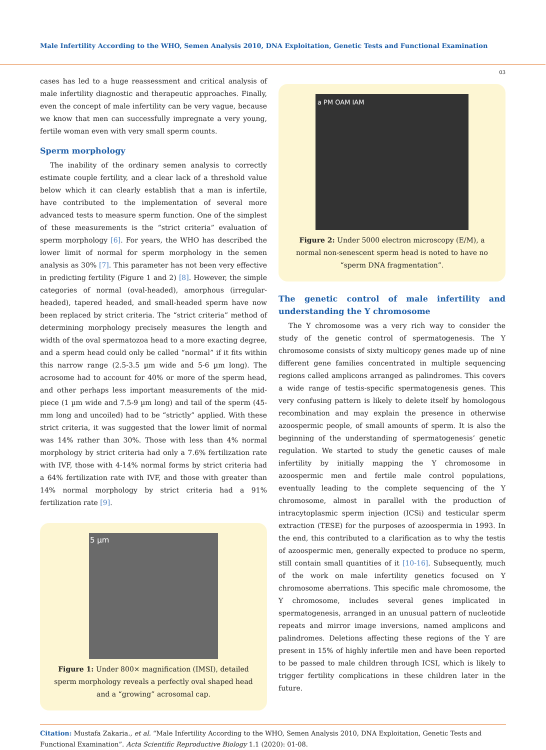Male Infertility According to the WHO, Semen Analysis 2010, DNA Exploitation, Genetic Tests and Functional Examination
03
cases has led to a huge reassessment and critical analysis of male infertility diagnostic and therapeutic approaches. Finally, even the concept of male infertility can be very vague, because we know that men can successfully impregnate a very young, fertile woman even with very small sperm counts.
Sperm morphology
The inability of the ordinary semen analysis to correctly estimate couple fertility, and a clear lack of a threshold value below which it can clearly establish that a man is infertile, have contributed to the implementation of several more advanced tests to measure sperm function. One of the simplest of these measurements is the “strict criteria” evaluation of sperm morphology [6]. For years, the WHO has described the lower limit of normal for sperm morphology in the semen analysis as 30% [7]. This parameter has not been very effective in predicting fertility (Figure 1 and 2) [8]. However, the simple categories of normal (oval-headed), amorphous (irregular-headed), tapered headed, and small-headed sperm have now been replaced by strict criteria. The “strict criteria” method of determining morphology precisely measures the length and width of the oval spermatozoa head to a more exacting degree, and a sperm head could only be called “normal” if it fits within this narrow range (2.5-3.5 µm wide and 5-6 µm long). The acrosome had to account for 40% or more of the sperm head, and other perhaps less important measurements of the mid-piece (1 µm wide and 7.5-9 µm long) and tail of the sperm (45-mm long and uncoiled) had to be “strictly” applied. With these strict criteria, it was suggested that the lower limit of normal was 14% rather than 30%. Those with less than 4% normal morphology by strict criteria had only a 7.6% fertilization rate with IVF, those with 4-14% normal forms by strict criteria had a 64% fertilization rate with IVF, and those with greater than 14% normal morphology by strict criteria had a 91% fertilization rate [9].
5 µm
Figure 1: Under 800× magnification (IMSI), detailed sperm morphology reveals a perfectly oval shaped head and a “growing” acrosomal cap.
a PM OAM IAM
Figure 2: Under 5000 electron microscopy (E/M), a normal non-senescent sperm head is noted to have no “sperm DNA fragmentation”.
The genetic control of male infertility and understanding the Y chromosome
The Y chromosome was a very rich way to consider the study of the genetic control of spermatogenesis. The Y chromosome consists of sixty multicopy genes made up of nine different gene families concentrated in multiple sequencing regions called amplicons arranged as palindromes. This covers a wide range of testis-specific spermatogenesis genes. This very confusing pattern is likely to delete itself by homologous recombination and may explain the presence in otherwise azoospermic people, of small amounts of sperm. It is also the beginning of the understanding of spermatogenesis’ genetic regulation. We started to study the genetic causes of male infertility by initially mapping the Y chromosome in azoospermic men and fertile male control populations, eventually leading to the complete sequencing of the Y chromosome, almost in parallel with the production of intracytoplasmic sperm injection (ICSi) and testicular sperm extraction (TESE) for the purposes of azoospermia in 1993. In the end, this contributed to a clarification as to why the testis of azoospermic men, generally expected to produce no sperm, still contain small quantities of it [10-16]. Subsequently, much of the work on male infertility genetics focused on Y chromosome aberrations. This specific male chromosome, the Y chromosome, includes several genes implicated in spermatogenesis, arranged in an unusual pattern of nucleotide repeats and mirror image inversions, named amplicons and palindromes. Deletions affecting these regions of the Y are present in 15% of highly infertile men and have been reported to be passed to male children through ICSI, which is likely to trigger fertility complications in these children later in the future.
Citation: Mustafa Zakaria., et al. “Male Infertility According to the WHO, Semen Analysis 2010, DNA Exploitation, Genetic Tests and Functional Examination”. Acta Scientific Reproductive Biology 1.1 (2020): 01-08.